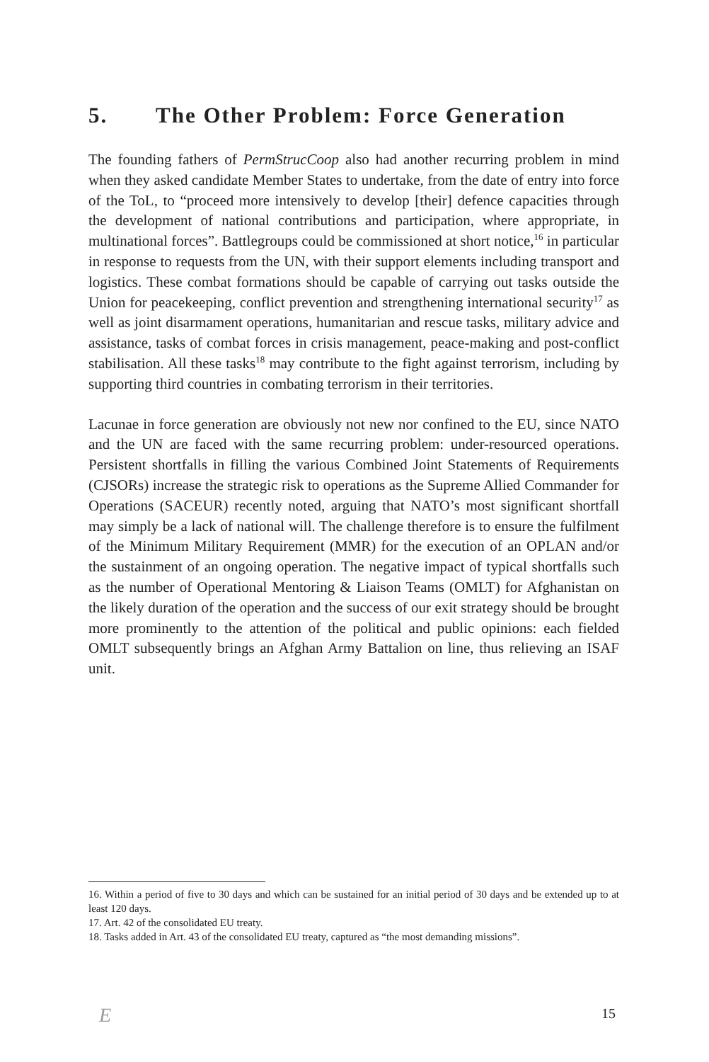5. The Other Problem: Force Generation
The founding fathers of PermStrucCoop also had another recurring problem in mind when they asked candidate Member States to undertake, from the date of entry into force of the ToL, to “proceed more intensively to develop [their] defence capacities through the development of national contributions and participation, where appropriate, in multinational forces”. Battlegroups could be commissioned at short notice,<sup>16</sup> in particular in response to requests from the UN, with their support elements including transport and logistics. These combat formations should be capable of carrying out tasks outside the Union for peacekeeping, conflict prevention and strengthening international security<sup>17</sup> as well as joint disarmament operations, humanitarian and rescue tasks, military advice and assistance, tasks of combat forces in crisis management, peace-making and post-conflict stabilisation. All these tasks<sup>18</sup> may contribute to the fight against terrorism, including by supporting third countries in combating terrorism in their territories.
Lacunae in force generation are obviously not new nor confined to the EU, since NATO and the UN are faced with the same recurring problem: under-resourced operations. Persistent shortfalls in filling the various Combined Joint Statements of Requirements (CJSORs) increase the strategic risk to operations as the Supreme Allied Commander for Operations (SACEUR) recently noted, arguing that NATO’s most significant shortfall may simply be a lack of national will. The challenge therefore is to ensure the fulfilment of the Minimum Military Requirement (MMR) for the execution of an OPLAN and/or the sustainment of an ongoing operation. The negative impact of typical shortfalls such as the number of Operational Mentoring & Liaison Teams (OMLT) for Afghanistan on the likely duration of the operation and the success of our exit strategy should be brought more prominently to the attention of the political and public opinions: each fielded OMLT subsequently brings an Afghan Army Battalion on line, thus relieving an ISAF unit.
16. Within a period of five to 30 days and which can be sustained for an initial period of 30 days and be extended up to at least 120 days.
17. Art. 42 of the consolidated EU treaty.
18. Tasks added in Art. 43 of the consolidated EU treaty, captured as “the most demanding missions”.
E 15